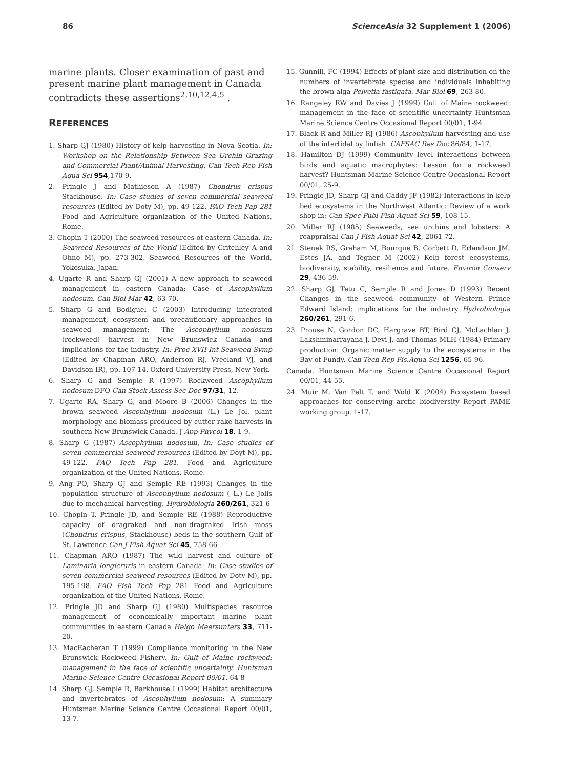86 ScienceAsia 32 Supplement 1 (2006)
marine plants. Closer examination of past and present marine plant management in Canada contradicts these assertions<sup>2,10,12,4,5</sup> .
REFERENCES
1. Sharp GJ (1980) History of kelp harvesting in Nova Scotia. In: Workshop on the Relationship Between Sea Urchin Grazing and Commercial Plant/Animal Harvesting. Can Tech Rep Fish Aqua Sci 954,170-9.
2. Pringle J and Mathieson A (1987) Chondrus crispus Stackhouse. In: Case studies of seven commercial seaweed resources (Edited by Doty M), pp. 49-122. FAO Tech Pap 281 Food and Agriculture organization of the United Nations, Rome.
3. Chopin T (2000) The seaweed resources of eastern Canada. In: Seaweed Resources of the World (Edited by Critchley A and Ohno M), pp. 273-302. Seaweed Resources of the World, Yokosuka, Japan.
4. Ugarte R and Sharp GJ (2001) A new approach to seaweed management in eastern Canada: Case of Ascophyllum nodosum. Can Biol Mar 42, 63-70.
5. Sharp G and Bodiguel C (2003) Introducing integrated management, ecosystem and precautionary approaches in seaweed management: The Ascophyllum nodosum (rockweed) harvest in New Brunswick Canada and implications for the industry. In: Proc XVII Int Seaweed Symp (Edited by Chapman ARO, Anderson RJ, Vreeland VJ, and Davidson IR), pp. 107-14. Oxford University Press, New York.
6. Sharp G and Semple R (1997) Rockweed Ascophyllum nodosum DFO Can Stock Assess Sec Doc 97/31, 12.
7. Ugarte RA, Sharp G, and Moore B (2006) Changes in the brown seaweed Ascophyllum nodosum (L.) Le Jol. plant morphology and biomass produced by cutter rake harvests in southern New Brunswick Canada. J App Phycol 18, 1-9.
8. Sharp G (1987) Ascophyllum nodosum, In: Case studies of seven commercial seaweed resources (Edited by Doyt M), pp. 49-122. FAO Tech Pap 281. Food and Agriculture organization of the United Nations, Rome.
9. Ang PO, Sharp GJ and Semple RE (1993) Changes in the population structure of Ascophyllum nodosum ( L.) Le Jolis due to mechanical harvesting. Hydrobiologia 260/261, 321-6
10. Chopin T, Pringle JD, and Semple RE (1988) Reproductive capacity of dragraked and non-dragraked Irish moss (Chondrus crispus, Stackhouse) beds in the southern Gulf of St. Lawrence Can J Fish Aquat Sci 45, 758-66
11. Chapman ARO (1987) The wild harvest and culture of Laminaria longicruris in eastern Canada. In: Case studies of seven commercial seaweed resources (Edited by Doty M), pp. 195-198. FAO Fish Tech Pap 281 Food and Agriculture organization of the United Nations, Rome.
12. Pringle JD and Sharp GJ (1980) Multispecies resource management of economically important marine plant communities in eastern Canada Helgo Meersunters 33, 711-20.
13. MacEacheran T (1999) Compliance monitoring in the New Brunswick Rockweed Fishery. In: Gulf of Maine rockweed: management in the face of scientific uncertainty. Huntsman Marine Science Centre Occasional Report 00/01. 64-8
14. Sharp GJ, Semple R, Barkhouse I (1999) Habitat architecture and invertebrates of Ascophyllum nodosum: A summary Huntsman Marine Science Centre Occasional Report 00/01, 13-7.
15. Gunnill, FC (1994) Effects of plant size and distribution on the numbers of invertebrate species and individuals inhabiting the brown alga Pelvetia fastigata. Mar Biol 69, 263-80.
16. Rangeley RW and Davies J (1999) Gulf of Maine rockweed: management in the face of scientific uncertainty Huntsman Marine Science Centre Occasional Report 00/01, 1-94
17. Black R and Miller RJ (1986) Ascophyllum harvesting and use of the intertidal by finfish. CAFSAC Res Doc 86/84, 1-17.
18. Hamilton DJ (1999) Community level interactions between birds and aquatic macrophytes: Lesson for a rockweed harvest? Huntsman Marine Science Centre Occasional Report 00/01, 25-9.
19. Pringle JD, Sharp GJ and Caddy JF (1982) Interactions in kelp bed ecosystems in the Northwest Atlantic: Review of a work shop in: Can Spec Publ Fish Aquat Sci 59, 108-15.
20. Miller RJ (1985) Seaweeds, sea urchins and lobsters: A reappraisal Can J Fish Aquat Sci 42, 2061-72.
21. Stenek RS, Graham M, Bourque B, Corbett D, Erlandson JM, Estes JA, and Tegner M (2002) Kelp forest ecosystems, biodiversity, stability, resilience and future. Environ Conserv 29, 436-59.
22. Sharp GJ, Tetu C, Semple R and Jones D (1993) Recent Changes in the seaweed community of Western Prince Edward Island: implications for the industry Hydrobiologia 260/261, 291-6.
23. Prouse N, Gordon DC, Hargrave BT, Bird CJ, McLachlan J, Lakshminarrayana J, Devi J, and Thomas MLH (1984) Primary production: Organic matter supply to the ecosystems in the Bay of Fundy. Can Tech Rep Fis.Aqua Sci 1256, 65-96.
Canada. Huntsman Marine Science Centre Occasional Report 00/01, 44-55.
24. Muir M, Van Pelt T, and Wold K (2004) Ecosystem based approaches for conserving arctic biodiversity Report PAME working group. 1-17.